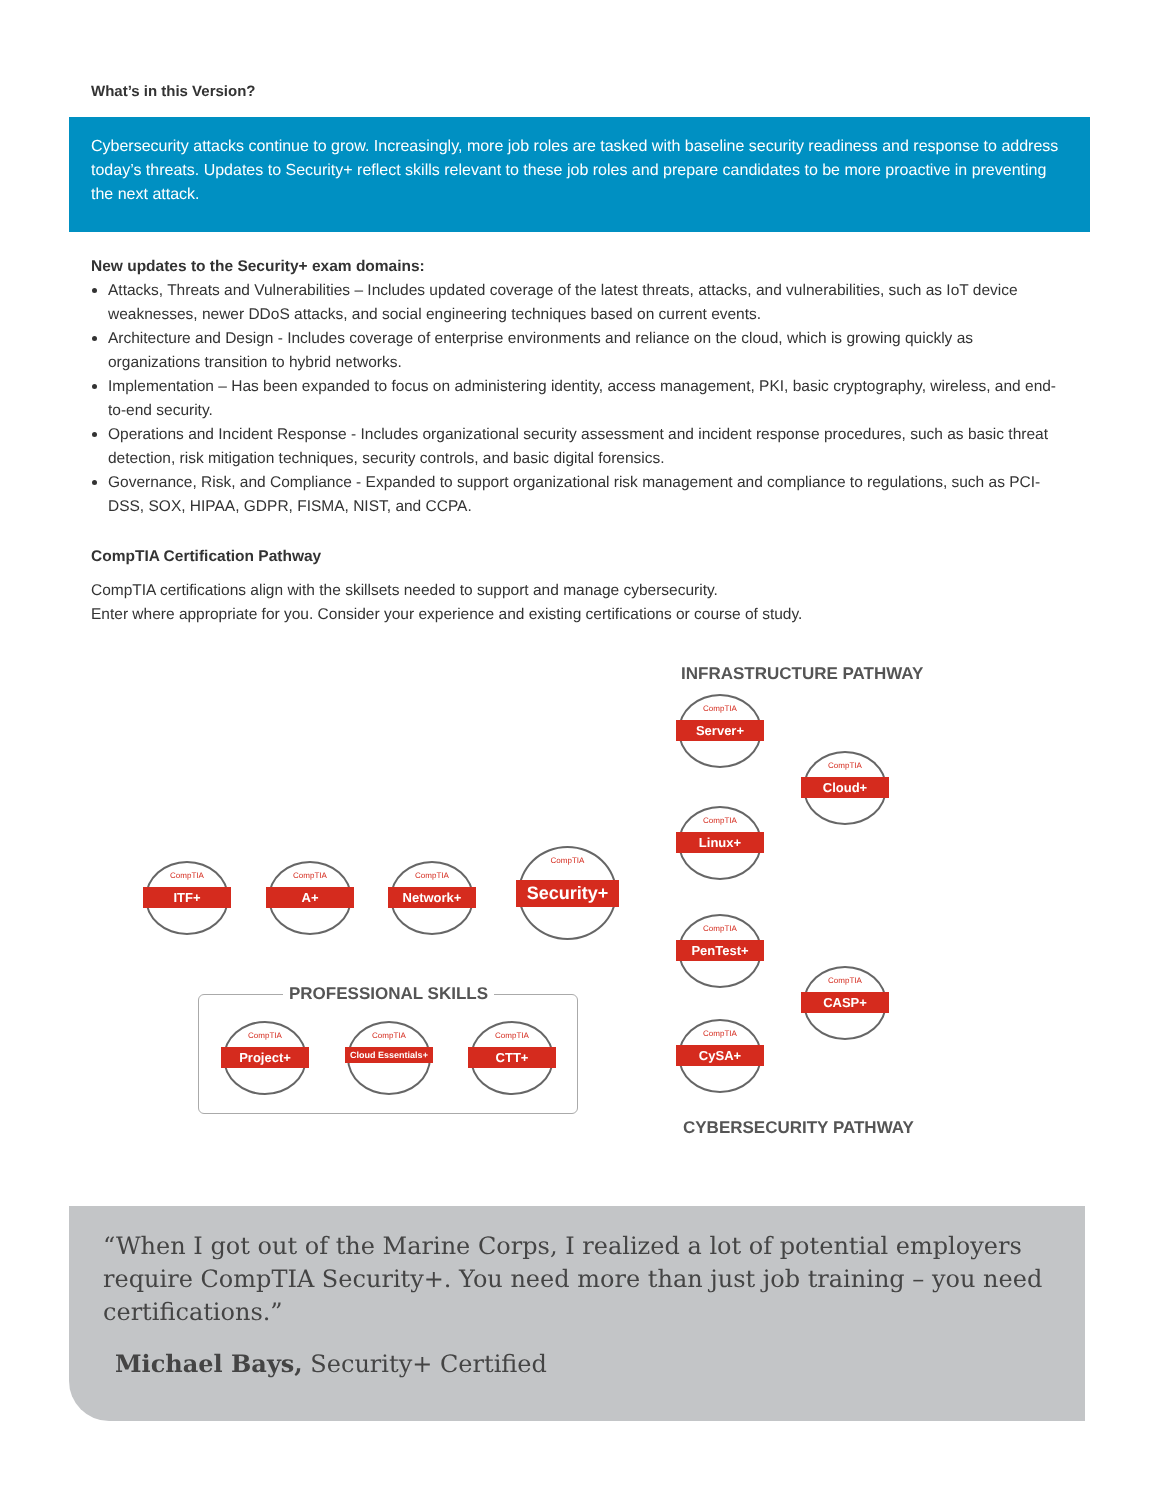What’s in this Version?
Cybersecurity attacks continue to grow. Increasingly, more job roles are tasked with baseline security readiness and response to address today’s threats. Updates to Security+ reflect skills relevant to these job roles and prepare candidates to be more proactive in preventing the next attack.
New updates to the Security+ exam domains:
Attacks, Threats and Vulnerabilities – Includes updated coverage of the latest threats, attacks, and vulnerabilities, such as IoT device weaknesses, newer DDoS attacks, and social engineering techniques based on current events.
Architecture and Design - Includes coverage of enterprise environments and reliance on the cloud, which is growing quickly as organizations transition to hybrid networks.
Implementation – Has been expanded to focus on administering identity, access management, PKI, basic cryptography, wireless, and end-to-end security.
Operations and Incident Response - Includes organizational security assessment and incident response procedures, such as basic threat detection, risk mitigation techniques, security controls, and basic digital forensics.
Governance, Risk, and Compliance - Expanded to support organizational risk management and compliance to regulations, such as PCI-DSS, SOX, HIPAA, GDPR, FISMA, NIST, and CCPA.
CompTIA Certification Pathway
CompTIA certifications align with the skillsets needed to support and manage cybersecurity.
Enter where appropriate for you. Consider your experience and existing certifications or course of study.
INFRASTRUCTURE PATHWAY
CompTIA
Server+
CompTIA
Cloud+
CompTIA
Linux+
CompTIA
ITF+
CompTIA
A+
CompTIA
Network+
CompTIA
Security+
CompTIA
PenTest+
CompTIA
CASP+
CompTIA
CySA+
PROFESSIONAL SKILLS
CompTIA
Project+
CompTIA
Cloud Essentials+
CompTIA
CTT+
CYBERSECURITY PATHWAY
“When I got out of the Marine Corps, I realized a lot of potential employers require CompTIA Security+. You need more than just job training – you need certifications.”
Michael Bays, Security+ Certified